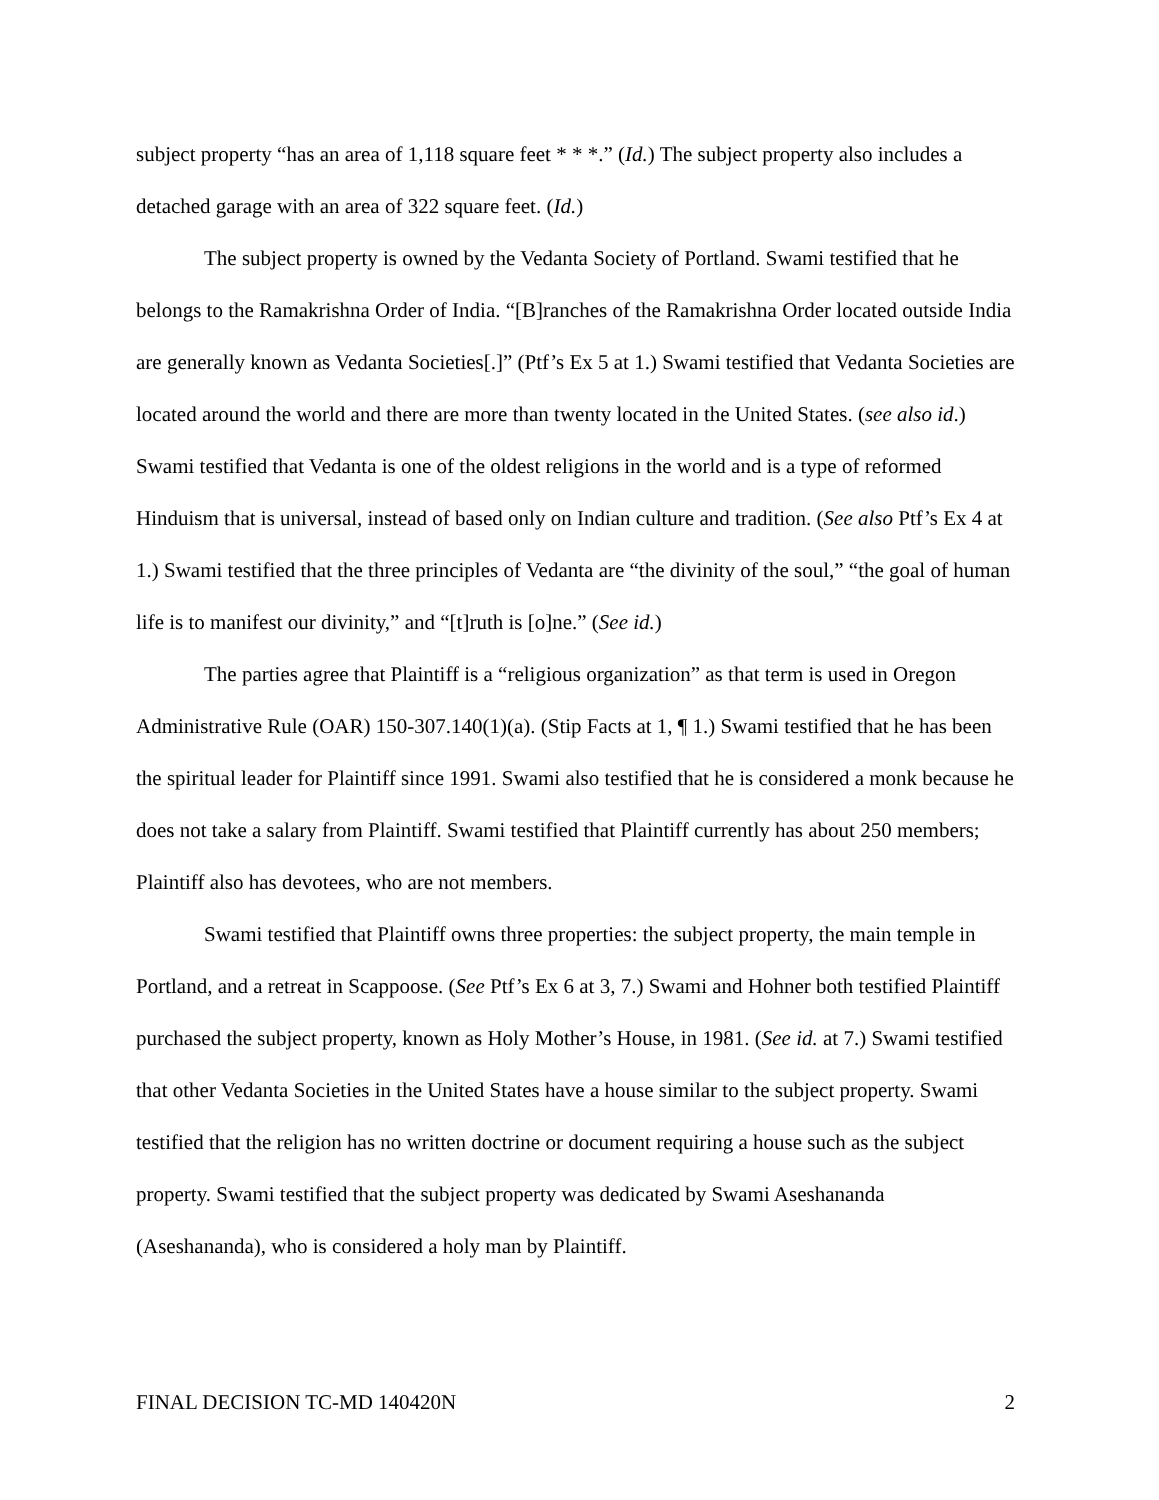subject property “has an area of 1,118 square feet * * *.” (Id.) The subject property also includes a detached garage with an area of 322 square feet. (Id.)
The subject property is owned by the Vedanta Society of Portland. Swami testified that he belongs to the Ramakrishna Order of India. “[B]ranches of the Ramakrishna Order located outside India are generally known as Vedanta Societies[.]” (Ptf’s Ex 5 at 1.) Swami testified that Vedanta Societies are located around the world and there are more than twenty located in the United States. (see also id.) Swami testified that Vedanta is one of the oldest religions in the world and is a type of reformed Hinduism that is universal, instead of based only on Indian culture and tradition. (See also Ptf’s Ex 4 at 1.) Swami testified that the three principles of Vedanta are “the divinity of the soul,” “the goal of human life is to manifest our divinity,” and “[t]ruth is [o]ne.” (See id.)
The parties agree that Plaintiff is a “religious organization” as that term is used in Oregon Administrative Rule (OAR) 150-307.140(1)(a). (Stip Facts at 1, ¶ 1.) Swami testified that he has been the spiritual leader for Plaintiff since 1991. Swami also testified that he is considered a monk because he does not take a salary from Plaintiff. Swami testified that Plaintiff currently has about 250 members; Plaintiff also has devotees, who are not members.
Swami testified that Plaintiff owns three properties: the subject property, the main temple in Portland, and a retreat in Scappoose. (See Ptf’s Ex 6 at 3, 7.) Swami and Hohner both testified Plaintiff purchased the subject property, known as Holy Mother’s House, in 1981. (See id. at 7.) Swami testified that other Vedanta Societies in the United States have a house similar to the subject property. Swami testified that the religion has no written doctrine or document requiring a house such as the subject property. Swami testified that the subject property was dedicated by Swami Aseshananda (Aseshananda), who is considered a holy man by Plaintiff.
FINAL DECISION TC-MD 140420N 2